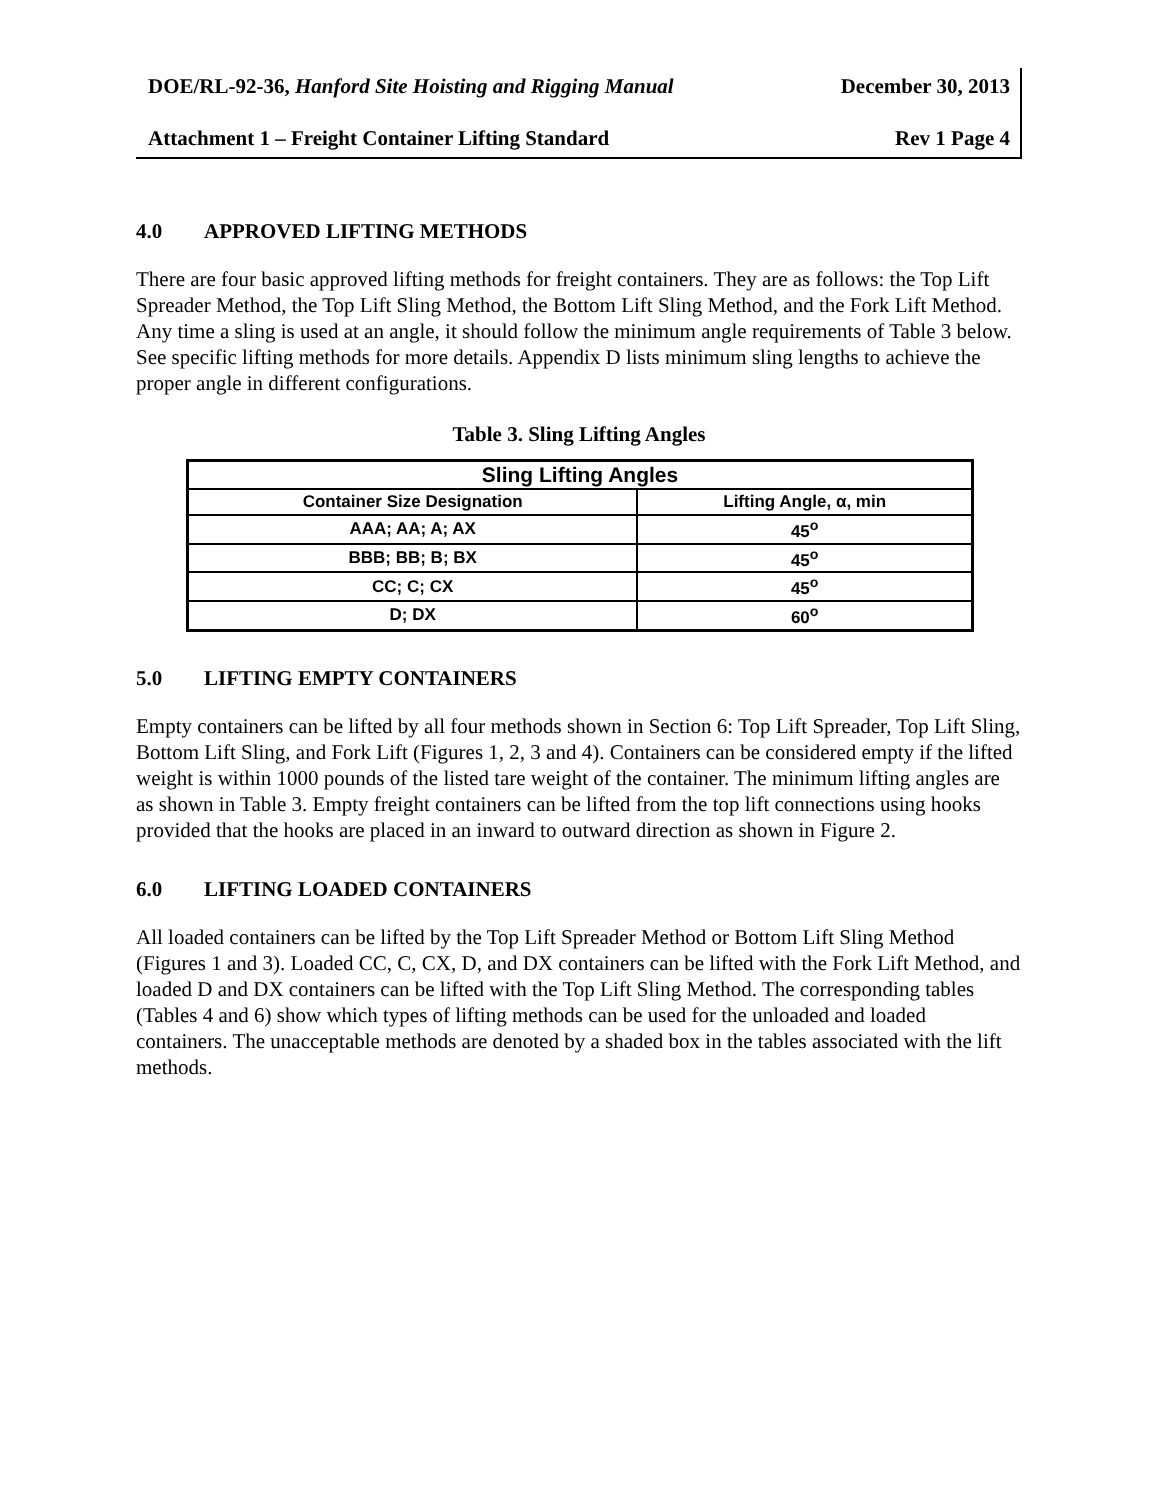DOE/RL-92-36, Hanford Site Hoisting and Rigging Manual December 30, 2013
Attachment 1 – Freight Container Lifting Standard Rev 1 Page 4
4.0 APPROVED LIFTING METHODS
There are four basic approved lifting methods for freight containers. They are as follows: the Top Lift Spreader Method, the Top Lift Sling Method, the Bottom Lift Sling Method, and the Fork Lift Method. Any time a sling is used at an angle, it should follow the minimum angle requirements of Table 3 below. See specific lifting methods for more details. Appendix D lists minimum sling lengths to achieve the proper angle in different configurations.
Table 3. Sling Lifting Angles
| Sling Lifting Angles | |
| --- | --- |
| Container Size Designation | Lifting Angle, α, min |
| AAA; AA; A; AX | 45<sup>o</sup> |
| BBB; BB; B; BX | 45<sup>o</sup> |
| CC; C; CX | 45<sup>o</sup> |
| D; DX | 60<sup>o</sup> |
5.0 LIFTING EMPTY CONTAINERS
Empty containers can be lifted by all four methods shown in Section 6: Top Lift Spreader, Top Lift Sling, Bottom Lift Sling, and Fork Lift (Figures 1, 2, 3 and 4). Containers can be considered empty if the lifted weight is within 1000 pounds of the listed tare weight of the container. The minimum lifting angles are as shown in Table 3. Empty freight containers can be lifted from the top lift connections using hooks provided that the hooks are placed in an inward to outward direction as shown in Figure 2.
6.0 LIFTING LOADED CONTAINERS
All loaded containers can be lifted by the Top Lift Spreader Method or Bottom Lift Sling Method (Figures 1 and 3). Loaded CC, C, CX, D, and DX containers can be lifted with the Fork Lift Method, and loaded D and DX containers can be lifted with the Top Lift Sling Method. The corresponding tables (Tables 4 and 6) show which types of lifting methods can be used for the unloaded and loaded containers. The unacceptable methods are denoted by a shaded box in the tables associated with the lift methods.